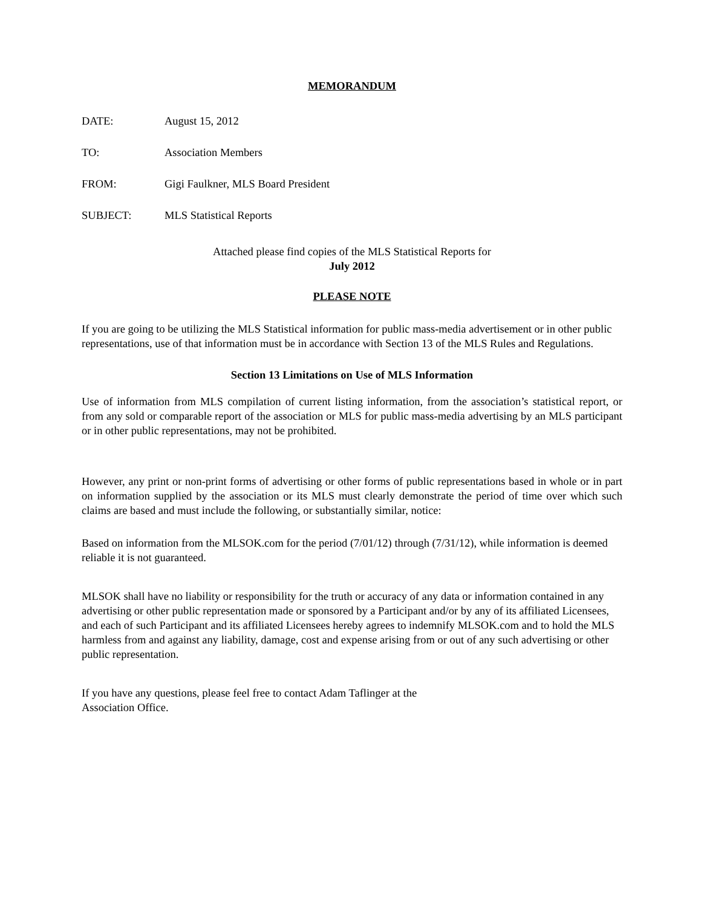MEMORANDUM
DATE: August 15, 2012
TO: Association Members
FROM: Gigi Faulkner, MLS Board President
SUBJECT: MLS Statistical Reports
Attached please find copies of the MLS Statistical Reports for
July 2012
PLEASE NOTE
If you are going to be utilizing the MLS Statistical information for public mass-media advertisement or in other public representations, use of that information must be in accordance with Section 13 of the MLS Rules and Regulations.
Section 13 Limitations on Use of MLS Information
Use of information from MLS compilation of current listing information, from the association’s statistical report, or from any sold or comparable report of the association or MLS for public mass-media advertising by an MLS participant or in other public representations, may not be prohibited.
However, any print or non-print forms of advertising or other forms of public representations based in whole or in part on information supplied by the association or its MLS must clearly demonstrate the period of time over which such claims are based and must include the following, or substantially similar, notice:
Based on information from the MLSOK.com for the period (7/01/12) through (7/31/12), while information is deemed reliable it is not guaranteed.
MLSOK shall have no liability or responsibility for the truth or accuracy of any data or information contained in any advertising or other public representation made or sponsored by a Participant and/or by any of its affiliated Licensees, and each of such Participant and its affiliated Licensees hereby agrees to indemnify MLSOK.com and to hold the MLS harmless from and against any liability, damage, cost and expense arising from or out of any such advertising or other public representation.
If you have any questions, please feel free to contact Adam Taflinger at the
Association Office.